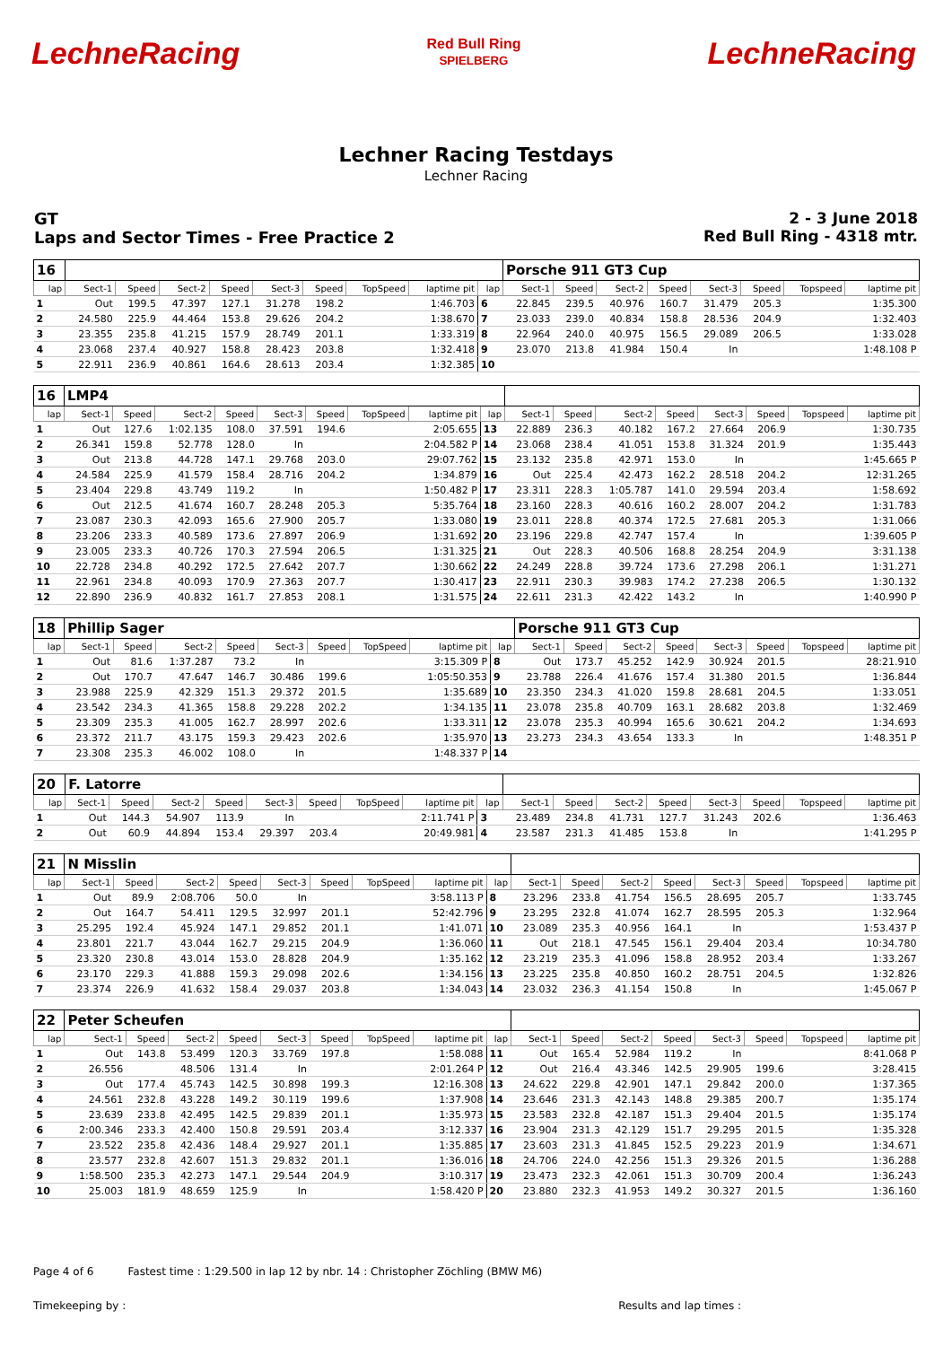LechneRacing
Red Bull Ring
SPIELBERG
LechneRacing
Lechner Racing Testdays
Lechner Racing
GT
Laps and Sector Times - Free Practice 2
2 - 3 June 2018
Red Bull Ring - 4318 mtr.
| 16 | | | | | | | | | | Porsche 911 GT3 Cup | | | | | | | |
| lap | Sect-1 | Speed | Sect-2 | Speed | Sect-3 | Speed | TopSpeed | laptime pit | lap | Sect-1 | Speed | Sect-2 | Speed | Sect-3 | Speed | Topspeed | laptime pit |
| 1 | Out | 199.5 | 47.397 | 127.1 | 31.278 | 198.2 | | 1:46.703 | 6 | 22.845 | 239.5 | 40.976 | 160.7 | 31.479 | 205.3 | | 1:35.300 |
| 2 | 24.580 | 225.9 | 44.464 | 153.8 | 29.626 | 204.2 | | 1:38.670 | 7 | 23.033 | 239.0 | 40.834 | 158.8 | 28.536 | 204.9 | | 1:32.403 |
| 3 | 23.355 | 235.8 | 41.215 | 157.9 | 28.749 | 201.1 | | 1:33.319 | 8 | 22.964 | 240.0 | 40.975 | 156.5 | 29.089 | 206.5 | | 1:33.028 |
| 4 | 23.068 | 237.4 | 40.927 | 158.8 | 28.423 | 203.8 | | 1:32.418 | 9 | 23.070 | 213.8 | 41.984 | 150.4 | In | | | 1:48.108 P |
| 5 | 22.911 | 236.9 | 40.861 | 164.6 | 28.613 | 203.4 | | 1:32.385 | 10 | | | | | | | | |
| 16 | LMP4 | | | | | | | | | | | | | | | | |
| lap | Sect-1 | Speed | Sect-2 | Speed | Sect-3 | Speed | TopSpeed | laptime pit | lap | Sect-1 | Speed | Sect-2 | Speed | Sect-3 | Speed | Topspeed | laptime pit |
| 1 | Out | 127.6 | 1:02.135 | 108.0 | 37.591 | 194.6 | | 2:05.655 | 13 | 22.889 | 236.3 | 40.182 | 167.2 | 27.664 | 206.9 | | 1:30.735 |
| 2 | 26.341 | 159.8 | 52.778 | 128.0 | In | | | 2:04.582 P | 14 | 23.068 | 238.4 | 41.051 | 153.8 | 31.324 | 201.9 | | 1:35.443 |
| 3 | Out | 213.8 | 44.728 | 147.1 | 29.768 | 203.0 | | 29:07.762 | 15 | 23.132 | 235.8 | 42.971 | 153.0 | In | | | 1:45.665 P |
| 4 | 24.584 | 225.9 | 41.579 | 158.4 | 28.716 | 204.2 | | 1:34.879 | 16 | Out | 225.4 | 42.473 | 162.2 | 28.518 | 204.2 | | 12:31.265 |
| 5 | 23.404 | 229.8 | 43.749 | 119.2 | In | | | 1:50.482 P | 17 | 23.311 | 228.3 | 1:05.787 | 141.0 | 29.594 | 203.4 | | 1:58.692 |
| 6 | Out | 212.5 | 41.674 | 160.7 | 28.248 | 205.3 | | 5:35.764 | 18 | 23.160 | 228.3 | 40.616 | 160.2 | 28.007 | 204.2 | | 1:31.783 |
| 7 | 23.087 | 230.3 | 42.093 | 165.6 | 27.900 | 205.7 | | 1:33.080 | 19 | 23.011 | 228.8 | 40.374 | 172.5 | 27.681 | 205.3 | | 1:31.066 |
| 8 | 23.206 | 233.3 | 40.589 | 173.6 | 27.897 | 206.9 | | 1:31.692 | 20 | 23.196 | 229.8 | 42.747 | 157.4 | In | | | 1:39.605 P |
| 9 | 23.005 | 233.3 | 40.726 | 170.3 | 27.594 | 206.5 | | 1:31.325 | 21 | Out | 228.3 | 40.506 | 168.8 | 28.254 | 204.9 | | 3:31.138 |
| 10 | 22.728 | 234.8 | 40.292 | 172.5 | 27.642 | 207.7 | | 1:30.662 | 22 | 24.249 | 228.8 | 39.724 | 173.6 | 27.298 | 206.1 | | 1:31.271 |
| 11 | 22.961 | 234.8 | 40.093 | 170.9 | 27.363 | 207.7 | | 1:30.417 | 23 | 22.911 | 230.3 | 39.983 | 174.2 | 27.238 | 206.5 | | 1:30.132 |
| 12 | 22.890 | 236.9 | 40.832 | 161.7 | 27.853 | 208.1 | | 1:31.575 | 24 | 22.611 | 231.3 | 42.422 | 143.2 | In | | | 1:40.990 P |
| 18 | Phillip Sager | | | | | | | | | Porsche 911 GT3 Cup | | | | | | | |
| lap | Sect-1 | Speed | Sect-2 | Speed | Sect-3 | Speed | TopSpeed | laptime pit | lap | Sect-1 | Speed | Sect-2 | Speed | Sect-3 | Speed | Topspeed | laptime pit |
| 1 | Out | 81.6 | 1:37.287 | 73.2 | In | | | 3:15.309 P | 8 | Out | 173.7 | 45.252 | 142.9 | 30.924 | 201.5 | | 28:21.910 |
| 2 | Out | 170.7 | 47.647 | 146.7 | 30.486 | 199.6 | | 1:05:50.353 | 9 | 23.788 | 226.4 | 41.676 | 157.4 | 31.380 | 201.5 | | 1:36.844 |
| 3 | 23.988 | 225.9 | 42.329 | 151.3 | 29.372 | 201.5 | | 1:35.689 | 10 | 23.350 | 234.3 | 41.020 | 159.8 | 28.681 | 204.5 | | 1:33.051 |
| 4 | 23.542 | 234.3 | 41.365 | 158.8 | 29.228 | 202.2 | | 1:34.135 | 11 | 23.078 | 235.8 | 40.709 | 163.1 | 28.682 | 203.8 | | 1:32.469 |
| 5 | 23.309 | 235.3 | 41.005 | 162.7 | 28.997 | 202.6 | | 1:33.311 | 12 | 23.078 | 235.3 | 40.994 | 165.6 | 30.621 | 204.2 | | 1:34.693 |
| 6 | 23.372 | 211.7 | 43.175 | 159.3 | 29.423 | 202.6 | | 1:35.970 | 13 | 23.273 | 234.3 | 43.654 | 133.3 | In | | | 1:48.351 P |
| 7 | 23.308 | 235.3 | 46.002 | 108.0 | In | | | 1:48.337 P | 14 | | | | | | | | |
| 20 | F. Latorre | | | | | | | | | | | | | | | | |
| lap | Sect-1 | Speed | Sect-2 | Speed | Sect-3 | Speed | TopSpeed | laptime pit | lap | Sect-1 | Speed | Sect-2 | Speed | Sect-3 | Speed | Topspeed | laptime pit |
| 1 | Out | 144.3 | 54.907 | 113.9 | In | | | 2:11.741 P | 3 | 23.489 | 234.8 | 41.731 | 127.7 | 31.243 | 202.6 | | 1:36.463 |
| 2 | Out | 60.9 | 44.894 | 153.4 | 29.397 | 203.4 | | 20:49.981 | 4 | 23.587 | 231.3 | 41.485 | 153.8 | In | | | 1:41.295 P |
| 21 | N Misslin | | | | | | | | | | | | | | | | |
| lap | Sect-1 | Speed | Sect-2 | Speed | Sect-3 | Speed | TopSpeed | laptime pit | lap | Sect-1 | Speed | Sect-2 | Speed | Sect-3 | Speed | Topspeed | laptime pit |
| 1 | Out | 89.9 | 2:08.706 | 50.0 | In | | | 3:58.113 P | 8 | 23.296 | 233.8 | 41.754 | 156.5 | 28.695 | 205.7 | | 1:33.745 |
| 2 | Out | 164.7 | 54.411 | 129.5 | 32.997 | 201.1 | | 52:42.796 | 9 | 23.295 | 232.8 | 41.074 | 162.7 | 28.595 | 205.3 | | 1:32.964 |
| 3 | 25.295 | 192.4 | 45.924 | 147.1 | 29.852 | 201.1 | | 1:41.071 | 10 | 23.089 | 235.3 | 40.956 | 164.1 | In | | | 1:53.437 P |
| 4 | 23.801 | 221.7 | 43.044 | 162.7 | 29.215 | 204.9 | | 1:36.060 | 11 | Out | 218.1 | 47.545 | 156.1 | 29.404 | 203.4 | | 10:34.780 |
| 5 | 23.320 | 230.8 | 43.014 | 153.0 | 28.828 | 204.9 | | 1:35.162 | 12 | 23.219 | 235.3 | 41.096 | 158.8 | 28.952 | 203.4 | | 1:33.267 |
| 6 | 23.170 | 229.3 | 41.888 | 159.3 | 29.098 | 202.6 | | 1:34.156 | 13 | 23.225 | 235.8 | 40.850 | 160.2 | 28.751 | 204.5 | | 1:32.826 |
| 7 | 23.374 | 226.9 | 41.632 | 158.4 | 29.037 | 203.8 | | 1:34.043 | 14 | 23.032 | 236.3 | 41.154 | 150.8 | In | | | 1:45.067 P |
| 22 | Peter Scheufen | | | | | | | | | | | | | | | | |
| lap | Sect-1 | Speed | Sect-2 | Speed | Sect-3 | Speed | TopSpeed | laptime pit | lap | Sect-1 | Speed | Sect-2 | Speed | Sect-3 | Speed | Topspeed | laptime pit |
| 1 | Out | 143.8 | 53.499 | 120.3 | 33.769 | 197.8 | | 1:58.088 | 11 | Out | 165.4 | 52.984 | 119.2 | In | | | 8:41.068 P |
| 2 | 26.556 | | 48.506 | 131.4 | In | | | 2:01.264 P | 12 | Out | 216.4 | 43.346 | 142.5 | 29.905 | 199.6 | | 3:28.415 |
| 3 | Out | 177.4 | 45.743 | 142.5 | 30.898 | 199.3 | | 12:16.308 | 13 | 24.622 | 229.8 | 42.901 | 147.1 | 29.842 | 200.0 | | 1:37.365 |
| 4 | 24.561 | 232.8 | 43.228 | 149.2 | 30.119 | 199.6 | | 1:37.908 | 14 | 23.646 | 231.3 | 42.143 | 148.8 | 29.385 | 200.7 | | 1:35.174 |
| 5 | 23.639 | 233.8 | 42.495 | 142.5 | 29.839 | 201.1 | | 1:35.973 | 15 | 23.583 | 232.8 | 42.187 | 151.3 | 29.404 | 201.5 | | 1:35.174 |
| 6 | 2:00.346 | 233.3 | 42.400 | 150.8 | 29.591 | 203.4 | | 3:12.337 | 16 | 23.904 | 231.3 | 42.129 | 151.7 | 29.295 | 201.5 | | 1:35.328 |
| 7 | 23.522 | 235.8 | 42.436 | 148.4 | 29.927 | 201.1 | | 1:35.885 | 17 | 23.603 | 231.3 | 41.845 | 152.5 | 29.223 | 201.9 | | 1:34.671 |
| 8 | 23.577 | 232.8 | 42.607 | 151.3 | 29.832 | 201.1 | | 1:36.016 | 18 | 24.706 | 224.0 | 42.256 | 151.3 | 29.326 | 201.5 | | 1:36.288 |
| 9 | 1:58.500 | 235.3 | 42.273 | 147.1 | 29.544 | 204.9 | | 3:10.317 | 19 | 23.473 | 232.3 | 42.061 | 151.3 | 30.709 | 200.4 | | 1:36.243 |
| 10 | 25.003 | 181.9 | 48.659 | 125.9 | In | | | 1:58.420 P | 20 | 23.880 | 232.3 | 41.953 | 149.2 | 30.327 | 201.5 | | 1:36.160 |
Page 4 of 6 Fastest time : 1:29.500 in lap 12 by nbr. 14 : Christopher Zöchling (BMW M6)
Timekeeping by : Results and lap times :